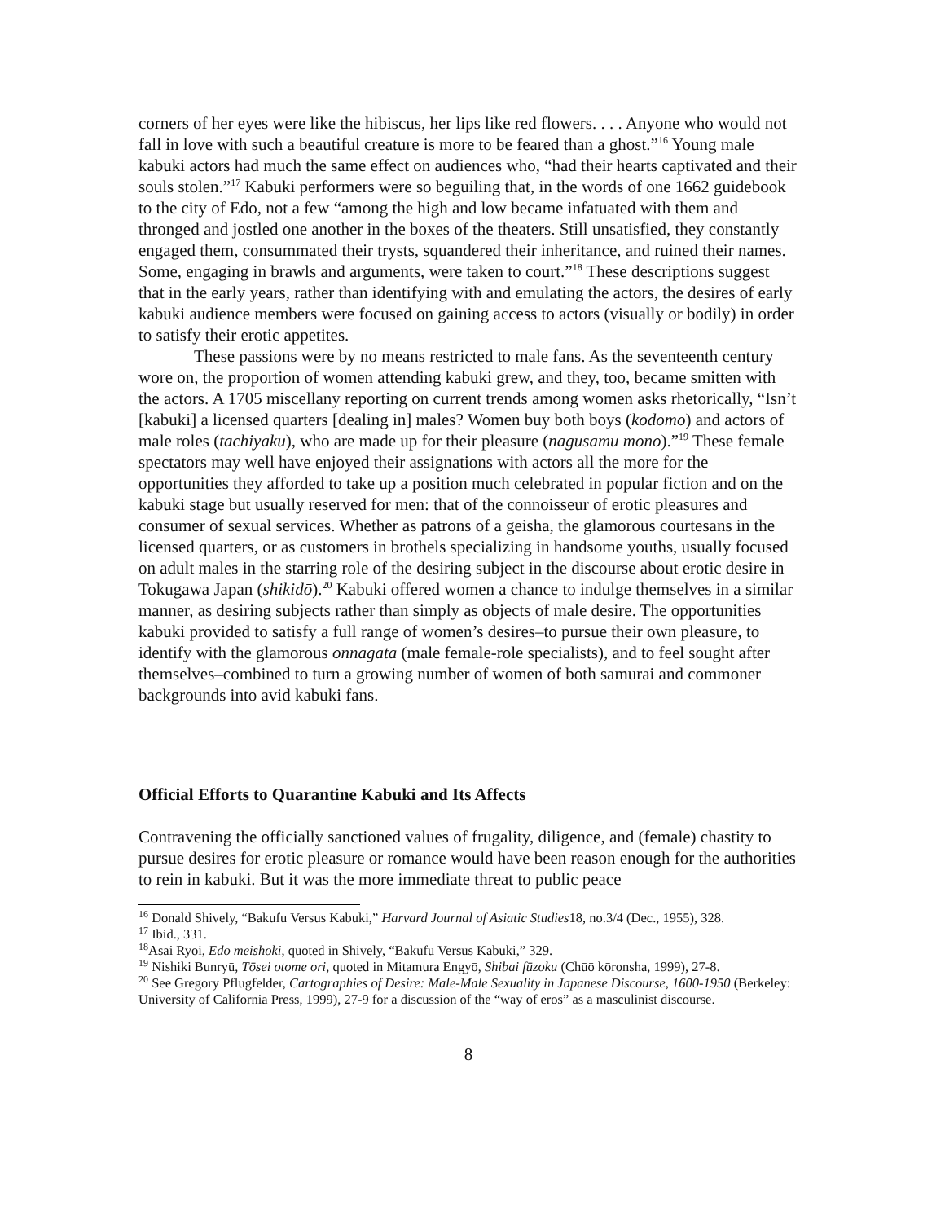corners of her eyes were like the hibiscus, her lips like red flowers. . . . Anyone who would not fall in love with such a beautiful creature is more to be feared than a ghost.”<sup>16</sup> Young male kabuki actors had much the same effect on audiences who, “had their hearts captivated and their souls stolen.”<sup>17</sup> Kabuki performers were so beguiling that, in the words of one 1662 guidebook to the city of Edo, not a few “among the high and low became infatuated with them and thronged and jostled one another in the boxes of the theaters. Still unsatisfied, they constantly engaged them, consummated their trysts, squandered their inheritance, and ruined their names. Some, engaging in brawls and arguments, were taken to court.”<sup>18</sup> These descriptions suggest that in the early years, rather than identifying with and emulating the actors, the desires of early kabuki audience members were focused on gaining access to actors (visually or bodily) in order to satisfy their erotic appetites.
These passions were by no means restricted to male fans. As the seventeenth century wore on, the proportion of women attending kabuki grew, and they, too, became smitten with the actors. A 1705 miscellany reporting on current trends among women asks rhetorically, “Isn’t [kabuki] a licensed quarters [dealing in] males? Women buy both boys (kodomo) and actors of male roles (tachiyaku), who are made up for their pleasure (nagusamu mono).”<sup>19</sup> These female spectators may well have enjoyed their assignations with actors all the more for the opportunities they afforded to take up a position much celebrated in popular fiction and on the kabuki stage but usually reserved for men: that of the connoisseur of erotic pleasures and consumer of sexual services. Whether as patrons of a geisha, the glamorous courtesans in the licensed quarters, or as customers in brothels specializing in handsome youths, usually focused on adult males in the starring role of the desiring subject in the discourse about erotic desire in Tokugawa Japan (shikidō).<sup>20</sup> Kabuki offered women a chance to indulge themselves in a similar manner, as desiring subjects rather than simply as objects of male desire. The opportunities kabuki provided to satisfy a full range of women’s desires–to pursue their own pleasure, to identify with the glamorous onnagata (male female-role specialists), and to feel sought after themselves–combined to turn a growing number of women of both samurai and commoner backgrounds into avid kabuki fans.
Official Efforts to Quarantine Kabuki and Its Affects
Contravening the officially sanctioned values of frugality, diligence, and (female) chastity to pursue desires for erotic pleasure or romance would have been reason enough for the authorities to rein in kabuki. But it was the more immediate threat to public peace
<sup>16</sup> Donald Shively, “Bakufu Versus Kabuki,” Harvard Journal of Asiatic Studies18, no.3/4 (Dec., 1955), 328.
<sup>17</sup> Ibid., 331.
<sup>18</sup> Asai Ryōi, Edo meishoki, quoted in Shively, “Bakufu Versus Kabuki,” 329.
<sup>19</sup> Nishiki Bunryū, Tōsei otome ori, quoted in Mitamura Engyō, Shibai fūzoku (Chūō kōronsha, 1999), 27-8.
<sup>20</sup> See Gregory Pflugfelder, Cartographies of Desire: Male-Male Sexuality in Japanese Discourse, 1600-1950 (Berkeley: University of California Press, 1999), 27-9 for a discussion of the “way of eros” as a masculinist discourse.
8